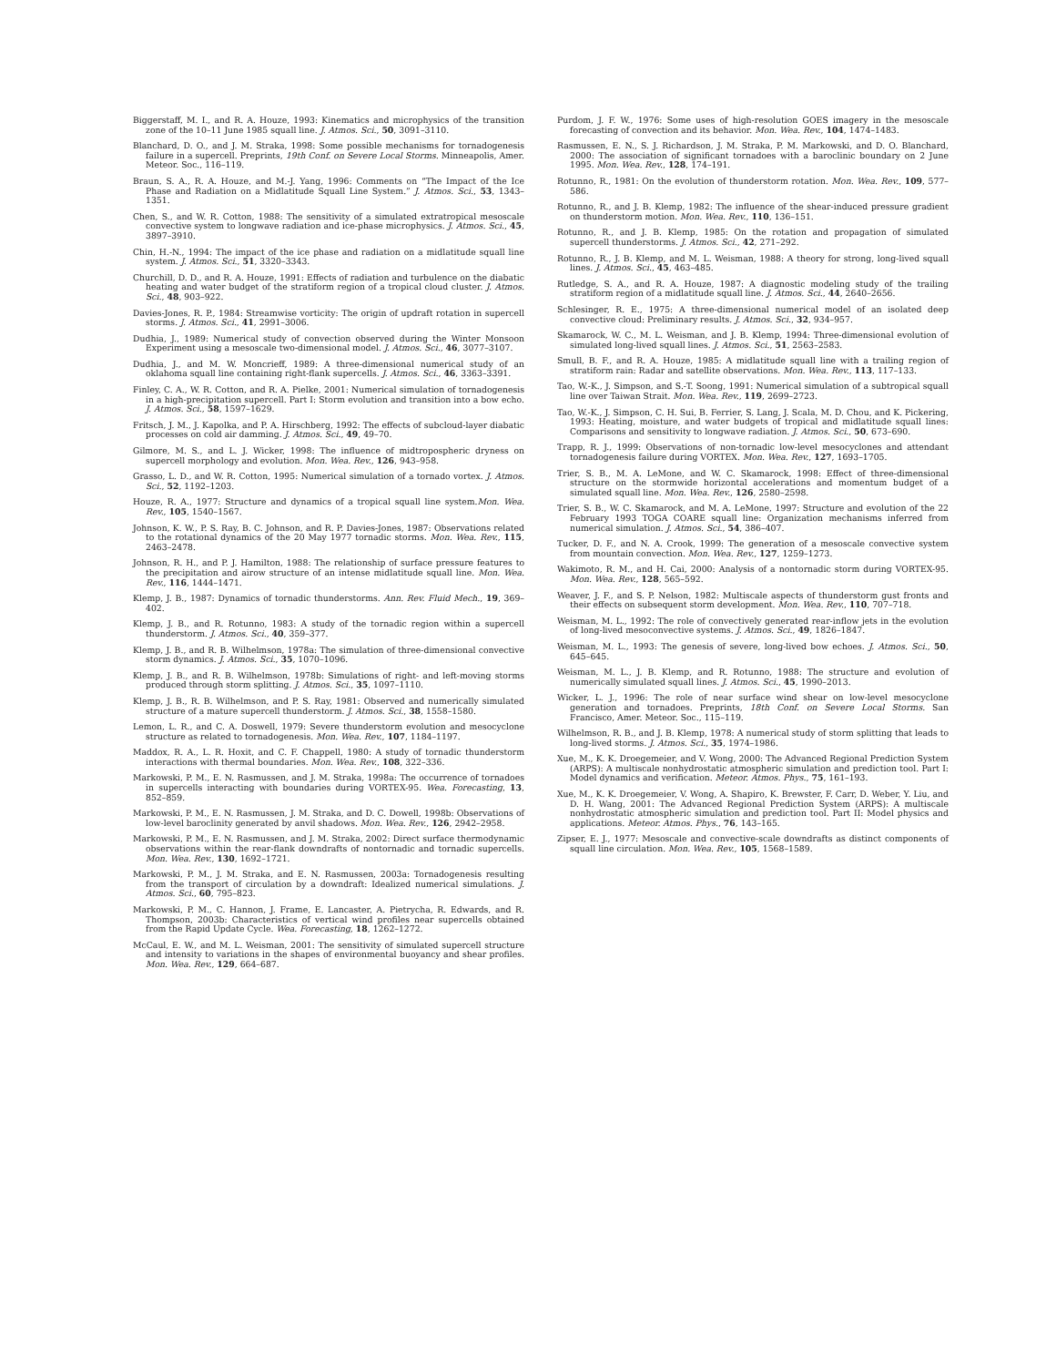Biggerstaff, M. I., and R. A. Houze, 1993: Kinematics and microphysics of the transition zone of the 10–11 June 1985 squall line. J. Atmos. Sci., 50, 3091–3110.
Blanchard, D. O., and J. M. Straka, 1998: Some possible mechanisms for tornadogenesis failure in a supercell. Preprints, 19th Conf. on Severe Local Storms. Minneapolis, Amer. Meteor. Soc., 116–119.
Braun, S. A., R. A. Houze, and M.-J. Yang, 1996: Comments on “The Impact of the Ice Phase and Radiation on a Midlatitude Squall Line System.” J. Atmos. Sci., 53, 1343–1351.
Chen, S., and W. R. Cotton, 1988: The sensitivity of a simulated extratropical mesoscale convective system to longwave radiation and ice-phase microphysics. J. Atmos. Sci., 45, 3897–3910.
Chin, H.-N., 1994: The impact of the ice phase and radiation on a midlatitude squall line system. J. Atmos. Sci., 51, 3320–3343.
Churchill, D. D., and R. A. Houze, 1991: Effects of radiation and turbulence on the diabatic heating and water budget of the stratiform region of a tropical cloud cluster. J. Atmos. Sci., 48, 903–922.
Davies-Jones, R. P., 1984: Streamwise vorticity: The origin of updraft rotation in supercell storms. J. Atmos. Sci., 41, 2991–3006.
Dudhia, J., 1989: Numerical study of convection observed during the Winter Monsoon Experiment using a mesoscale two-dimensional model. J. Atmos. Sci., 46, 3077–3107.
Dudhia, J., and M. W. Moncrieff, 1989: A three-dimensional numerical study of an oklahoma squall line containing right-flank supercells. J. Atmos. Sci., 46, 3363–3391.
Finley, C. A., W. R. Cotton, and R. A. Pielke, 2001: Numerical simulation of tornadogenesis in a high-precipitation supercell. Part I: Storm evolution and transition into a bow echo. J. Atmos. Sci., 58, 1597–1629.
Fritsch, J. M., J. Kapolka, and P. A. Hirschberg, 1992: The effects of subcloud-layer diabatic processes on cold air damming. J. Atmos. Sci., 49, 49–70.
Gilmore, M. S., and L. J. Wicker, 1998: The influence of midtropospheric dryness on supercell morphology and evolution. Mon. Wea. Rev., 126, 943–958.
Grasso, L. D., and W. R. Cotton, 1995: Numerical simulation of a tornado vortex. J. Atmos. Sci., 52, 1192–1203.
Houze, R. A., 1977: Structure and dynamics of a tropical squall line system.Mon. Wea. Rev., 105, 1540–1567.
Johnson, K. W., P. S. Ray, B. C. Johnson, and R. P. Davies-Jones, 1987: Observations related to the rotational dynamics of the 20 May 1977 tornadic storms. Mon. Wea. Rev., 115, 2463–2478.
Johnson, R. H., and P. J. Hamilton, 1988: The relationship of surface pressure features to the precipitation and airow structure of an intense midlatitude squall line. Mon. Wea. Rev., 116, 1444–1471.
Klemp, J. B., 1987: Dynamics of tornadic thunderstorms. Ann. Rev. Fluid Mech., 19, 369–402.
Klemp, J. B., and R. Rotunno, 1983: A study of the tornadic region within a supercell thunderstorm. J. Atmos. Sci., 40, 359–377.
Klemp, J. B., and R. B. Wilhelmson, 1978a: The simulation of three-dimensional convective storm dynamics. J. Atmos. Sci., 35, 1070–1096.
Klemp, J. B., and R. B. Wilhelmson, 1978b: Simulations of right- and left-moving storms produced through storm splitting. J. Atmos. Sci., 35, 1097–1110.
Klemp, J. B., R. B. Wilhelmson, and P. S. Ray, 1981: Observed and numerically simulated structure of a mature supercell thunderstorm. J. Atmos. Sci., 38, 1558–1580.
Lemon, L. R., and C. A. Doswell, 1979: Severe thunderstorm evolution and mesocyclone structure as related to tornadogenesis. Mon. Wea. Rev., 107, 1184–1197.
Maddox, R. A., L. R. Hoxit, and C. F. Chappell, 1980: A study of tornadic thunderstorm interactions with thermal boundaries. Mon. Wea. Rev., 108, 322–336.
Markowski, P. M., E. N. Rasmussen, and J. M. Straka, 1998a: The occurrence of tornadoes in supercells interacting with boundaries during VORTEX-95. Wea. Forecasting, 13, 852–859.
Markowski, P. M., E. N. Rasmussen, J. M. Straka, and D. C. Dowell, 1998b: Observations of low-level baroclinity generated by anvil shadows. Mon. Wea. Rev., 126, 2942–2958.
Markowski, P. M., E. N. Rasmussen, and J. M. Straka, 2002: Direct surface thermodynamic observations within the rear-flank downdrafts of nontornadic and tornadic supercells. Mon. Wea. Rev., 130, 1692–1721.
Markowski, P. M., J. M. Straka, and E. N. Rasmussen, 2003a: Tornadogenesis resulting from the transport of circulation by a downdraft: Idealized numerical simulations. J. Atmos. Sci., 60, 795–823.
Markowski, P. M., C. Hannon, J. Frame, E. Lancaster, A. Pietrycha, R. Edwards, and R. Thompson, 2003b: Characteristics of vertical wind profiles near supercells obtained from the Rapid Update Cycle. Wea. Forecasting, 18, 1262–1272.
McCaul, E. W., and M. L. Weisman, 2001: The sensitivity of simulated supercell structure and intensity to variations in the shapes of environmental buoyancy and shear profiles. Mon. Wea. Rev., 129, 664–687.
Purdom, J. F. W., 1976: Some uses of high-resolution GOES imagery in the mesoscale forecasting of convection and its behavior. Mon. Wea. Rev., 104, 1474–1483.
Rasmussen, E. N., S. J. Richardson, J. M. Straka, P. M. Markowski, and D. O. Blanchard, 2000: The association of significant tornadoes with a baroclinic boundary on 2 June 1995. Mon. Wea. Rev., 128, 174–191.
Rotunno, R., 1981: On the evolution of thunderstorm rotation. Mon. Wea. Rev., 109, 577–586.
Rotunno, R., and J. B. Klemp, 1982: The influence of the shear-induced pressure gradient on thunderstorm motion. Mon. Wea. Rev., 110, 136–151.
Rotunno, R., and J. B. Klemp, 1985: On the rotation and propagation of simulated supercell thunderstorms. J. Atmos. Sci., 42, 271–292.
Rotunno, R., J. B. Klemp, and M. L. Weisman, 1988: A theory for strong, long-lived squall lines. J. Atmos. Sci., 45, 463–485.
Rutledge, S. A., and R. A. Houze, 1987: A diagnostic modeling study of the trailing stratiform region of a midlatitude squall line. J. Atmos. Sci., 44, 2640–2656.
Schlesinger, R. E., 1975: A three-dimensional numerical model of an isolated deep convective cloud: Preliminary results. J. Atmos. Sci., 32, 934–957.
Skamarock, W. C., M. L. Weisman, and J. B. Klemp, 1994: Three-dimensional evolution of simulated long-lived squall lines. J. Atmos. Sci., 51, 2563–2583.
Smull, B. F., and R. A. Houze, 1985: A midlatitude squall line with a trailing region of stratiform rain: Radar and satellite observations. Mon. Wea. Rev., 113, 117–133.
Tao, W.-K., J. Simpson, and S.-T. Soong, 1991: Numerical simulation of a subtropical squall line over Taiwan Strait. Mon. Wea. Rev., 119, 2699–2723.
Tao, W.-K., J. Simpson, C. H. Sui, B. Ferrier, S. Lang, J. Scala, M. D. Chou, and K. Pickering, 1993: Heating, moisture, and water budgets of tropical and midlatitude squall lines: Comparisons and sensitivity to longwave radiation. J. Atmos. Sci., 50, 673–690.
Trapp, R. J., 1999: Observations of non-tornadic low-level mesocyclones and attendant tornadogenesis failure during VORTEX. Mon. Wea. Rev., 127, 1693–1705.
Trier, S. B., M. A. LeMone, and W. C. Skamarock, 1998: Effect of three-dimensional structure on the stormwide horizontal accelerations and momentum budget of a simulated squall line. Mon. Wea. Rev., 126, 2580–2598.
Trier, S. B., W. C. Skamarock, and M. A. LeMone, 1997: Structure and evolution of the 22 February 1993 TOGA COARE squall line: Organization mechanisms inferred from numerical simulation. J. Atmos. Sci., 54, 386–407.
Tucker, D. F., and N. A. Crook, 1999: The generation of a mesoscale convective system from mountain convection. Mon. Wea. Rev., 127, 1259–1273.
Wakimoto, R. M., and H. Cai, 2000: Analysis of a nontornadic storm during VORTEX-95. Mon. Wea. Rev., 128, 565–592.
Weaver, J. F., and S. P. Nelson, 1982: Multiscale aspects of thunderstorm gust fronts and their effects on subsequent storm development. Mon. Wea. Rev., 110, 707–718.
Weisman, M. L., 1992: The role of convectively generated rear-inflow jets in the evolution of long-lived mesoconvective systems. J. Atmos. Sci., 49, 1826–1847.
Weisman, M. L., 1993: The genesis of severe, long-lived bow echoes. J. Atmos. Sci., 50, 645–645.
Weisman, M. L., J. B. Klemp, and R. Rotunno, 1988: The structure and evolution of numerically simulated squall lines. J. Atmos. Sci., 45, 1990–2013.
Wicker, L. J., 1996: The role of near surface wind shear on low-level mesocyclone generation and tornadoes. Preprints, 18th Conf. on Severe Local Storms. San Francisco, Amer. Meteor. Soc., 115–119.
Wilhelmson, R. B., and J. B. Klemp, 1978: A numerical study of storm splitting that leads to long-lived storms. J. Atmos. Sci., 35, 1974–1986.
Xue, M., K. K. Droegemeier, and V. Wong, 2000: The Advanced Regional Prediction System (ARPS): A multiscale nonhydrostatic atmospheric simulation and prediction tool. Part I: Model dynamics and verification. Meteor. Atmos. Phys., 75, 161–193.
Xue, M., K. K. Droegemeier, V. Wong, A. Shapiro, K. Brewster, F. Carr, D. Weber, Y. Liu, and D. H. Wang, 2001: The Advanced Regional Prediction System (ARPS): A multiscale nonhydrostatic atmospheric simulation and prediction tool. Part II: Model physics and applications. Meteor. Atmos. Phys., 76, 143–165.
Zipser, E. J., 1977: Mesoscale and convective-scale downdrafts as distinct components of squall line circulation. Mon. Wea. Rev., 105, 1568–1589.